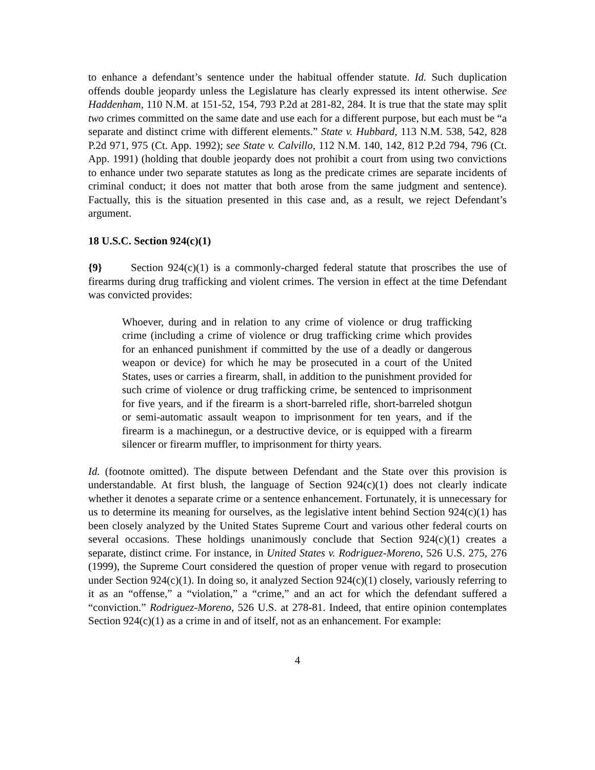to enhance a defendant’s sentence under the habitual offender statute. Id. Such duplication offends double jeopardy unless the Legislature has clearly expressed its intent otherwise. See Haddenham, 110 N.M. at 151-52, 154, 793 P.2d at 281-82, 284. It is true that the state may split two crimes committed on the same date and use each for a different purpose, but each must be “a separate and distinct crime with different elements.” State v. Hubbard, 113 N.M. 538, 542, 828 P.2d 971, 975 (Ct. App. 1992); see State v. Calvillo, 112 N.M. 140, 142, 812 P.2d 794, 796 (Ct. App. 1991) (holding that double jeopardy does not prohibit a court from using two convictions to enhance under two separate statutes as long as the predicate crimes are separate incidents of criminal conduct; it does not matter that both arose from the same judgment and sentence). Factually, this is the situation presented in this case and, as a result, we reject Defendant’s argument.
18 U.S.C. Section 924(c)(1)
{9} Section 924(c)(1) is a commonly-charged federal statute that proscribes the use of firearms during drug trafficking and violent crimes. The version in effect at the time Defendant was convicted provides:
Whoever, during and in relation to any crime of violence or drug trafficking crime (including a crime of violence or drug trafficking crime which provides for an enhanced punishment if committed by the use of a deadly or dangerous weapon or device) for which he may be prosecuted in a court of the United States, uses or carries a firearm, shall, in addition to the punishment provided for such crime of violence or drug trafficking crime, be sentenced to imprisonment for five years, and if the firearm is a short-barreled rifle, short-barreled shotgun or semi-automatic assault weapon to imprisonment for ten years, and if the firearm is a machinegun, or a destructive device, or is equipped with a firearm silencer or firearm muffler, to imprisonment for thirty years.
Id. (footnote omitted). The dispute between Defendant and the State over this provision is understandable. At first blush, the language of Section 924(c)(1) does not clearly indicate whether it denotes a separate crime or a sentence enhancement. Fortunately, it is unnecessary for us to determine its meaning for ourselves, as the legislative intent behind Section 924(c)(1) has been closely analyzed by the United States Supreme Court and various other federal courts on several occasions. These holdings unanimously conclude that Section 924(c)(1) creates a separate, distinct crime. For instance, in United States v. Rodriguez-Moreno, 526 U.S. 275, 276 (1999), the Supreme Court considered the question of proper venue with regard to prosecution under Section 924(c)(1). In doing so, it analyzed Section 924(c)(1) closely, variously referring to it as an “offense,” a “violation,” a “crime,” and an act for which the defendant suffered a “conviction.” Rodriguez-Moreno, 526 U.S. at 278-81. Indeed, that entire opinion contemplates Section 924(c)(1) as a crime in and of itself, not as an enhancement. For example:
4